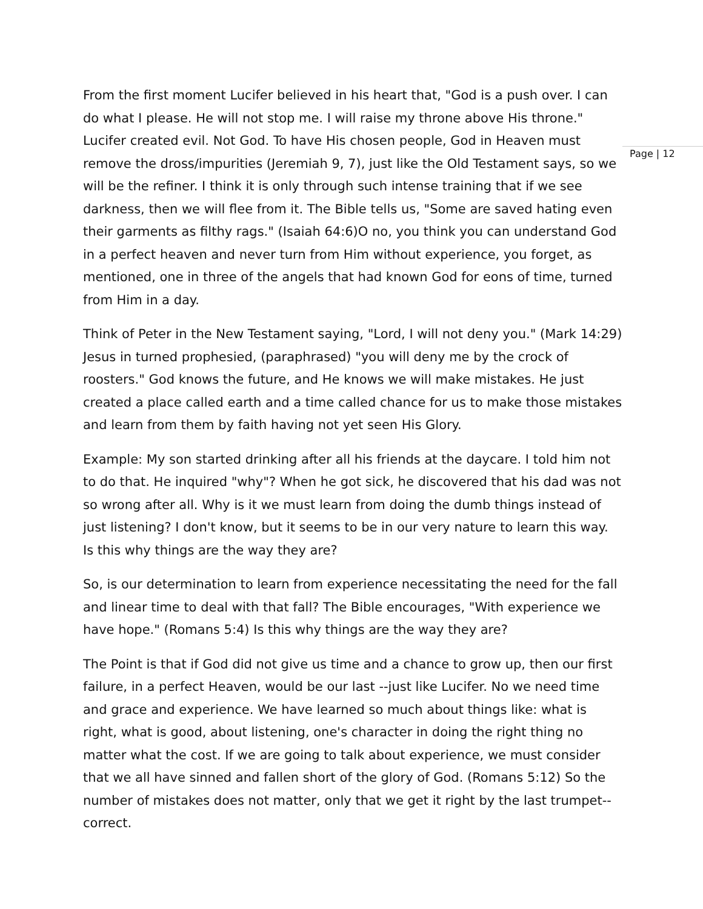From the first moment Lucifer believed in his heart that, "God is a push over. I can do what I please. He will not stop me. I will raise my throne above His throne." Lucifer created evil. Not God. To have His chosen people, God in Heaven must remove the dross/impurities (Jeremiah 9, 7), just like the Old Testament says, so we will be the refiner. I think it is only through such intense training that if we see darkness, then we will flee from it. The Bible tells us, "Some are saved hating even their garments as filthy rags." (Isaiah 64:6)O no, you think you can understand God in a perfect heaven and never turn from Him without experience, you forget, as mentioned, one in three of the angels that had known God for eons of time, turned from Him in a day.
Think of Peter in the New Testament saying, "Lord, I will not deny you." (Mark 14:29) Jesus in turned prophesied, (paraphrased) "you will deny me by the crock of roosters." God knows the future, and He knows we will make mistakes. He just created a place called earth and a time called chance for us to make those mistakes and learn from them by faith having not yet seen His Glory.
Example: My son started drinking after all his friends at the daycare. I told him not to do that. He inquired "why"? When he got sick, he discovered that his dad was not so wrong after all. Why is it we must learn from doing the dumb things instead of just listening? I don't know, but it seems to be in our very nature to learn this way. Is this why things are the way they are?
So, is our determination to learn from experience necessitating the need for the fall and linear time to deal with that fall? The Bible encourages, "With experience we have hope." (Romans 5:4) Is this why things are the way they are?
The Point is that if God did not give us time and a chance to grow up, then our first failure, in a perfect Heaven, would be our last --just like Lucifer. No we need time and grace and experience. We have learned so much about things like: what is right, what is good, about listening, one's character in doing the right thing no matter what the cost. If we are going to talk about experience, we must consider that we all have sinned and fallen short of the glory of God. (Romans 5:12) So the number of mistakes does not matter, only that we get it right by the last trumpet--correct.
Page | 12